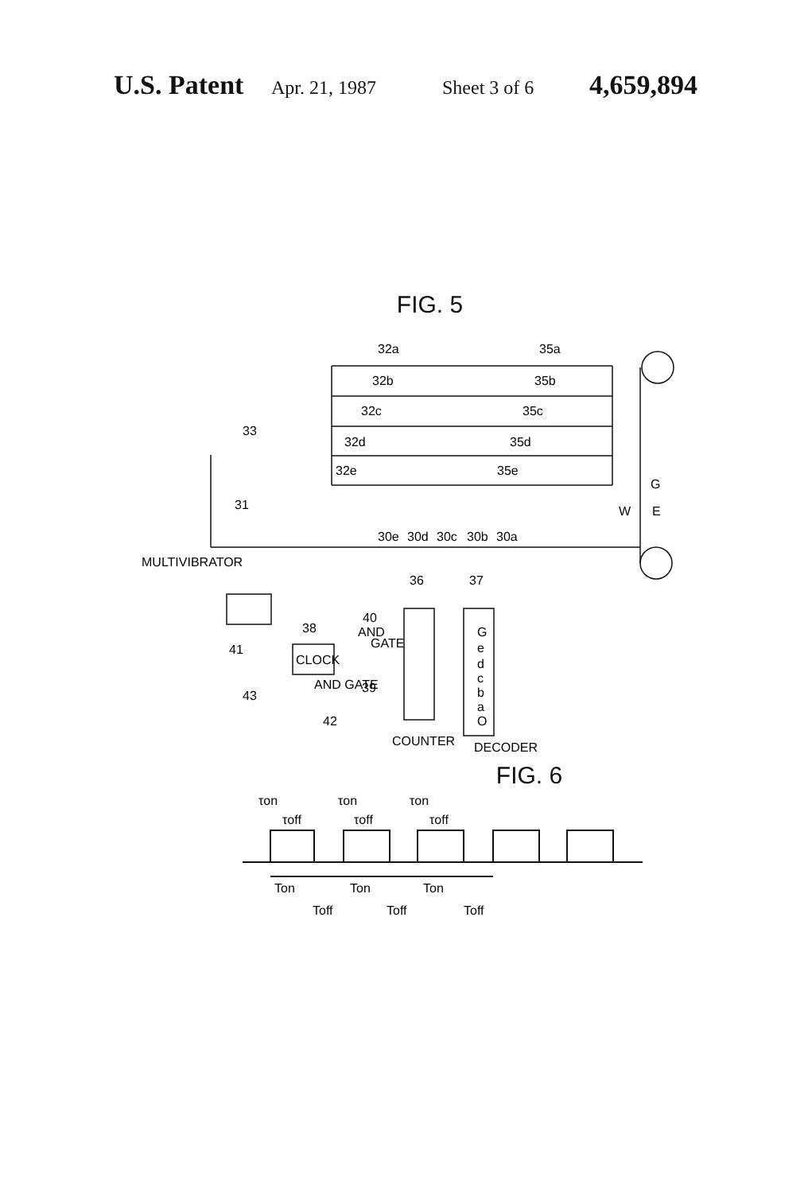U.S. Patent Apr. 21, 1987 Sheet 3 of 6 4,659,894
FIG. 5
32a
32b
32c
32d
32e
35a
35b
35c
35d
35e
33
31
G
W
E
30e
30d
30c
30b
30a
MULTIVIBRATOR
36
37
38
40
AND
GATE
CLOCK
41
39
AND GATE
43
42
COUNTER
DECODER
G
e
d
c
b
a
O
FIG. 6
τon
τon
τon
τoff
τoff
τoff
Ton
Ton
Ton
Toff
Toff
Toff